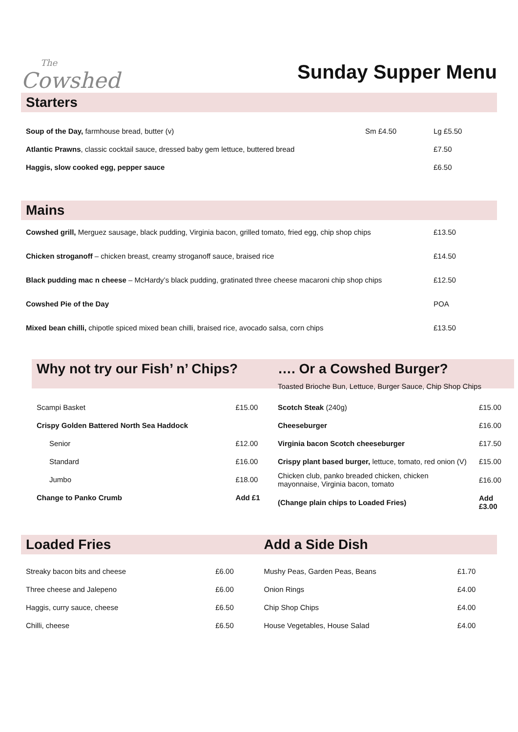The
Cowshed
Sunday Supper Menu
Starters
| Soup of the Day, farmhouse bread, butter (v) | Sm £4.50 | Lg £5.50 |
| Atlantic Prawns , classic cocktail sauce, dressed baby gem lettuce, buttered bread | | £7.50 |
| Haggis, slow cooked egg, pepper sauce | | £6.50 |
Mains
| Cowshed grill, Merguez sausage, black pudding, Virginia bacon, grilled tomato, fried egg, chip shop chips | £13.50 |
| Chicken stroganoff – chicken breast, creamy stroganoff sauce, braised rice | £14.50 |
| Black pudding mac n cheese – McHardy’s black pudding, gratinated three cheese macaroni chip shop chips | £12.50 |
| Cowshed Pie of the Day | POA |
| Mixed bean chilli, chipotle spiced mixed bean chilli, braised rice, avocado salsa, corn chips | £13.50 |
Why not try our Fish’ n’ Chips?
| Scampi Basket | £15.00 |
| Crispy Golden Battered North Sea Haddock | |
| Senior | £12.00 |
| Standard | £16.00 |
| Jumbo | £18.00 |
| Change to Panko Crumb | Add £1 |
…. Or a Cowshed Burger?
Toasted Brioche Bun, Lettuce, Burger Sauce, Chip Shop Chips
| Scotch Steak (240g) | £15.00 |
| Cheeseburger | £16.00 |
| Virginia bacon Scotch cheeseburger | £17.50 |
| Crispy plant based burger, lettuce, tomato, red onion (V) | £15.00 |
| Chicken club, panko breaded chicken, chicken mayonnaise, Virginia bacon, tomato | £16.00 |
| (Change plain chips to Loaded Fries) | Add £3.00 |
Loaded Fries
| Streaky bacon bits and cheese | £6.00 |
| Three cheese and Jalepeno | £6.00 |
| Haggis, curry sauce, cheese | £6.50 |
| Chilli, cheese | £6.50 |
Add a Side Dish
| Mushy Peas, Garden Peas, Beans | £1.70 |
| Onion Rings | £4.00 |
| Chip Shop Chips | £4.00 |
| House Vegetables, House Salad | £4.00 |